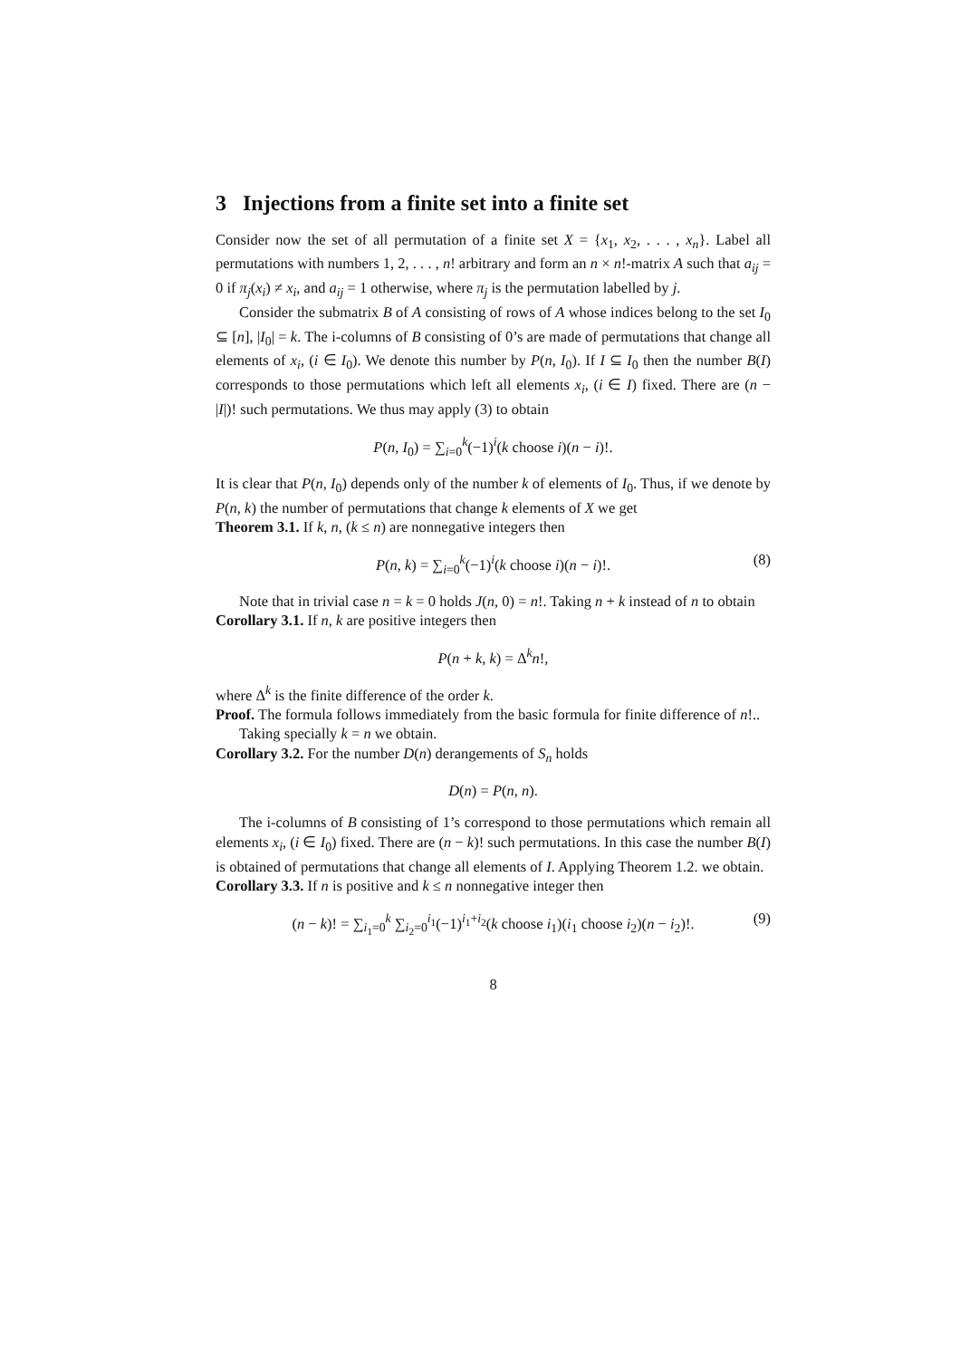3 Injections from a finite set into a finite set
Consider now the set of all permutation of a finite set X = {x<sub>1</sub>, x<sub>2</sub>, . . . , x<sub>n</sub>}. Label all permutations with numbers 1, 2, . . . , n! arbitrary and form an n × n!-matrix A such that a<sub>ij</sub> = 0 if π<sub>j</sub>(x<sub>i</sub>) ≠ x<sub>i</sub>, and a<sub>ij</sub> = 1 otherwise, where π<sub>j</sub> is the permutation labelled by j.
Consider the submatrix B of A consisting of rows of A whose indices belong to the set I<sub>0</sub> ⊆ [n], |I<sub>0</sub>| = k. The i-columns of B consisting of 0’s are made of permutations that change all elements of x<sub>i</sub>, (i ∈ I<sub>0</sub>). We denote this number by P(n, I<sub>0</sub>). If I ⊆ I<sub>0</sub> then the number B(I) corresponds to those permutations which left all elements x<sub>i</sub>, (i ∈ I) fixed. There are (n − |I|)! such permutations. We thus may apply (3) to obtain
P(n, I<sub>0</sub>) = ∑<sub>i=0</sub><sup>k</sup>(−1)<sup>i</sup>(k choose i)(n − i)!.
It is clear that P(n, I<sub>0</sub>) depends only of the number k of elements of I<sub>0</sub>. Thus, if we denote by P(n, k) the number of permutations that change k elements of X we get
Theorem 3.1. If k, n, (k ≤ n) are nonnegative integers then
P(n, k) = ∑<sub>i=0</sub><sup>k</sup>(−1)<sup>i</sup>(k choose i)(n − i)!. (8)
Note that in trivial case n = k = 0 holds J(n, 0) = n!. Taking n + k instead of n to obtain
Corollary 3.1. If n, k are positive integers then
P(n + k, k) = Δ<sup>k</sup>n!,
where Δ<sup>k</sup> is the finite difference of the order k.
Proof. The formula follows immediately from the basic formula for finite difference of n!..
Taking specially k = n we obtain.
Corollary 3.2. For the number D(n) derangements of S<sub>n</sub> holds
D(n) = P(n, n).
The i-columns of B consisting of 1’s correspond to those permutations which remain all elements x<sub>i</sub>, (i ∈ I<sub>0</sub>) fixed. There are (n − k)! such permutations. In this case the number B(I) is obtained of permutations that change all elements of I. Applying Theorem 1.2. we obtain.
Corollary 3.3. If n is positive and k ≤ n nonnegative integer then
(n − k)! = ∑<sub>i<sub>1</sub>=0</sub><sup>k</sup> ∑<sub>i<sub>2</sub>=0</sub><sup>i<sub>1</sub></sup>(−1)<sup>i<sub>1</sub>+i<sub>2</sub></sup>(k choose i<sub>1</sub>)(i<sub>1</sub> choose i<sub>2</sub>)(n − i<sub>2</sub>)!. (9)
8